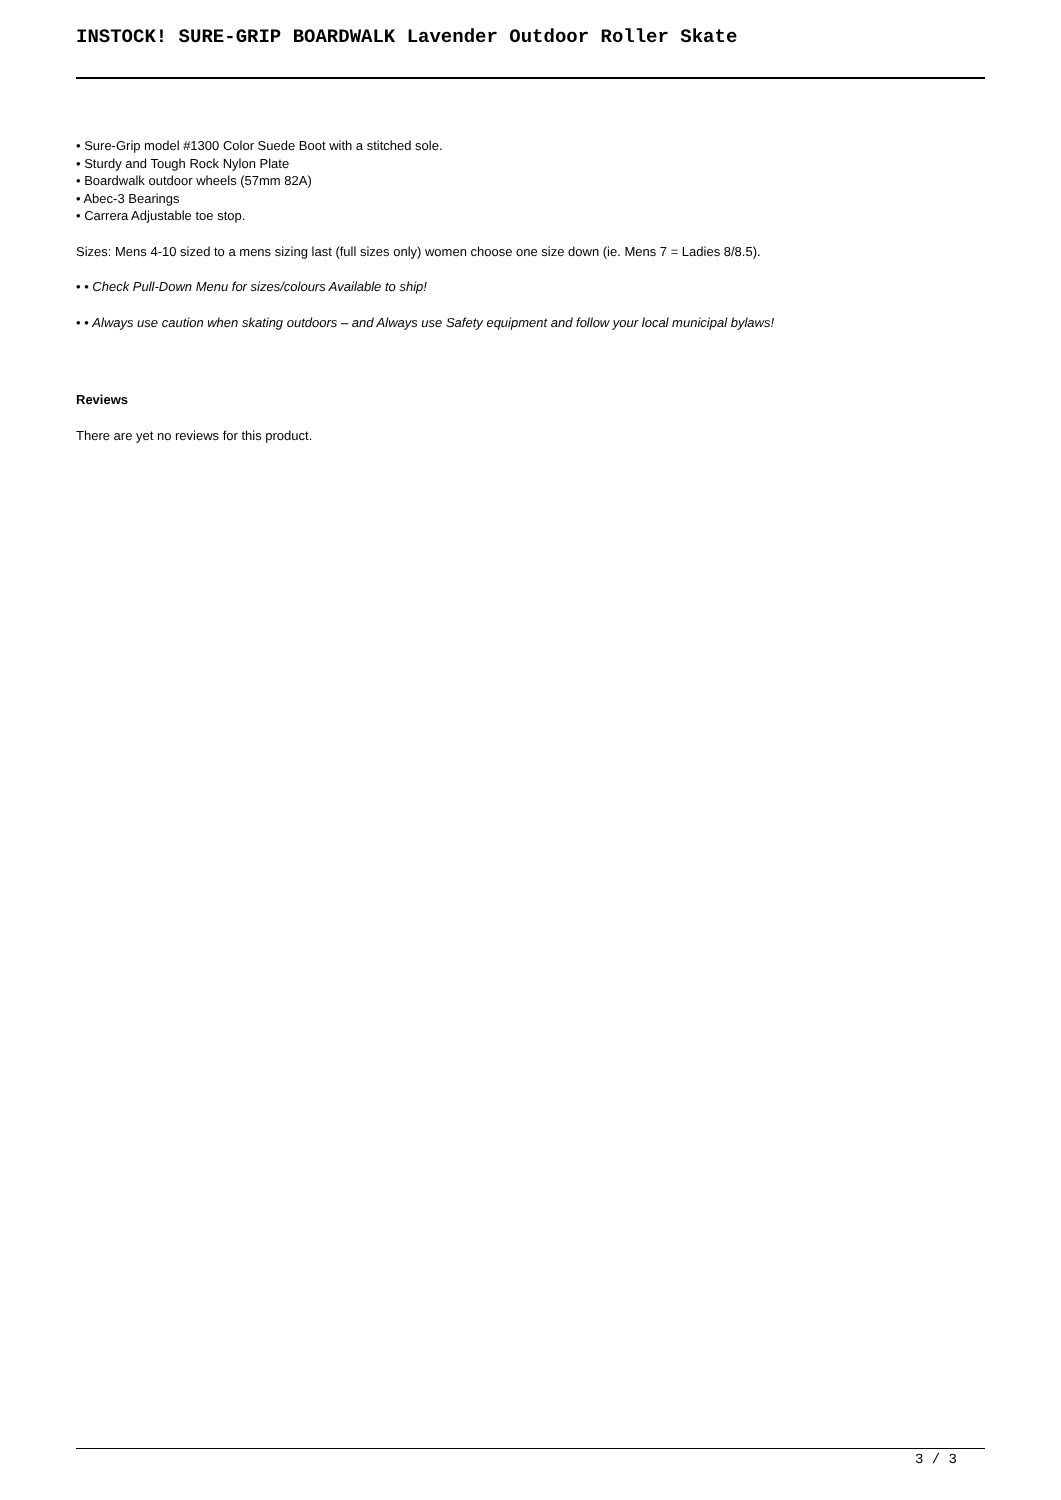INSTOCK! SURE-GRIP BOARDWALK Lavender Outdoor Roller Skate
• Sure-Grip model #1300 Color Suede Boot with a stitched sole.
• Sturdy and Tough Rock Nylon Plate
• Boardwalk outdoor wheels (57mm 82A)
• Abec-3 Bearings
• Carrera Adjustable toe stop.
Sizes: Mens 4-10 sized to a mens sizing last (full sizes only) women choose one size down (ie. Mens 7 = Ladies 8/8.5).
• • Check Pull-Down Menu for sizes/colours Available to ship!
• • Always use caution when skating outdoors – and Always use Safety equipment and follow your local municipal bylaws!
Reviews
There are yet no reviews for this product.
3 / 3